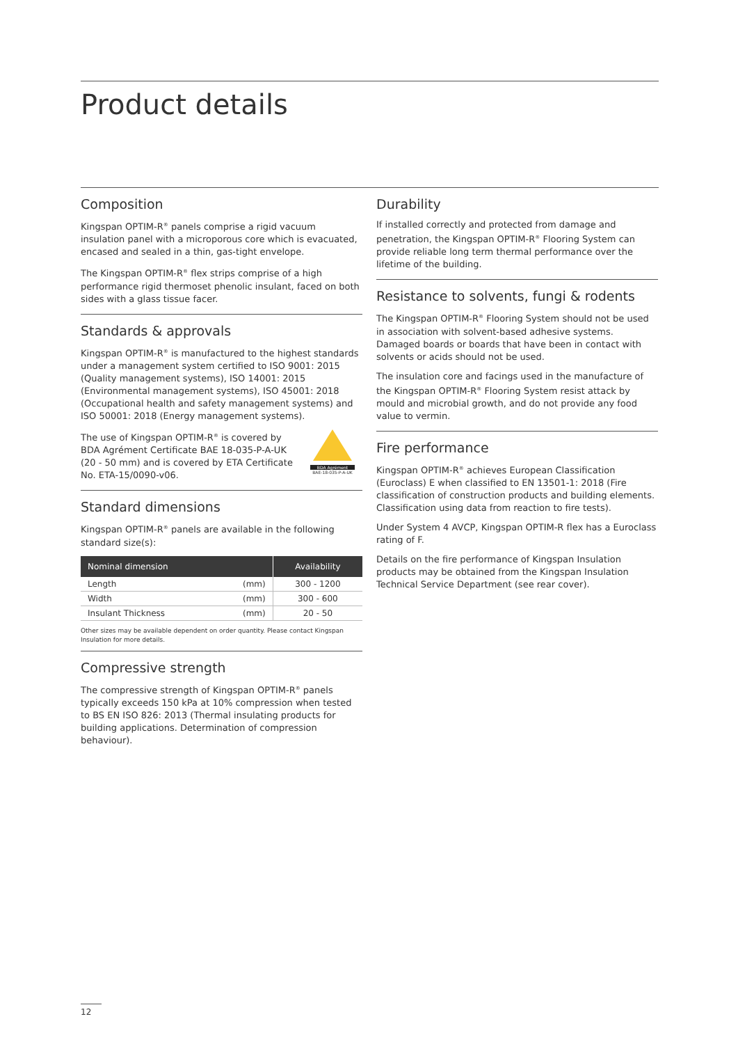Product details
Composition
Kingspan OPTIM-R<sup>®</sup> panels comprise a rigid vacuum insulation panel with a microporous core which is evacuated, encased and sealed in a thin, gas-tight envelope.
The Kingspan OPTIM-R<sup>®</sup> flex strips comprise of a high performance rigid thermoset phenolic insulant, faced on both sides with a glass tissue facer.
Standards & approvals
Kingspan OPTIM-R<sup>®</sup> is manufactured to the highest standards under a management system certified to ISO 9001: 2015 (Quality management systems), ISO 14001: 2015 (Environmental management systems), ISO 45001: 2018 (Occupational health and safety management systems) and ISO 50001: 2018 (Energy management systems).
The use of Kingspan OPTIM-R<sup>®</sup> is covered by BDA Agrément Certificate BAE 18-035-P-A-UK (20 - 50 mm) and is covered by ETA Certificate No. ETA-15/0090-v06.
BDA Agrément
BAE-18-035-P-A-UK
Standard dimensions
Kingspan OPTIM-R<sup>®</sup> panels are available in the following standard size(s):
| Nominal dimension | | Availability |
| --- | --- | --- |
| Length | (mm) | 300 - 1200 |
| Width | (mm) | 300 - 600 |
| Insulant Thickness | (mm) | 20 - 50 |
Other sizes may be available dependent on order quantity. Please contact Kingspan Insulation for more details.
Compressive strength
The compressive strength of Kingspan OPTIM-R<sup>®</sup> panels typically exceeds 150 kPa at 10% compression when tested to BS EN ISO 826: 2013 (Thermal insulating products for building applications. Determination of compression behaviour).
Durability
If installed correctly and protected from damage and penetration, the Kingspan OPTIM-R<sup>®</sup> Flooring System can provide reliable long term thermal performance over the lifetime of the building.
Resistance to solvents, fungi & rodents
The Kingspan OPTIM-R<sup>®</sup> Flooring System should not be used in association with solvent-based adhesive systems. Damaged boards or boards that have been in contact with solvents or acids should not be used.
The insulation core and facings used in the manufacture of the Kingspan OPTIM-R<sup>®</sup> Flooring System resist attack by mould and microbial growth, and do not provide any food value to vermin.
Fire performance
Kingspan OPTIM-R<sup>®</sup> achieves European Classification (Euroclass) E when classified to EN 13501-1: 2018 (Fire classification of construction products and building elements. Classification using data from reaction to fire tests).
Under System 4 AVCP, Kingspan OPTIM-R flex has a Euroclass rating of F.
Details on the fire performance of Kingspan Insulation products may be obtained from the Kingspan Insulation Technical Service Department (see rear cover).
12